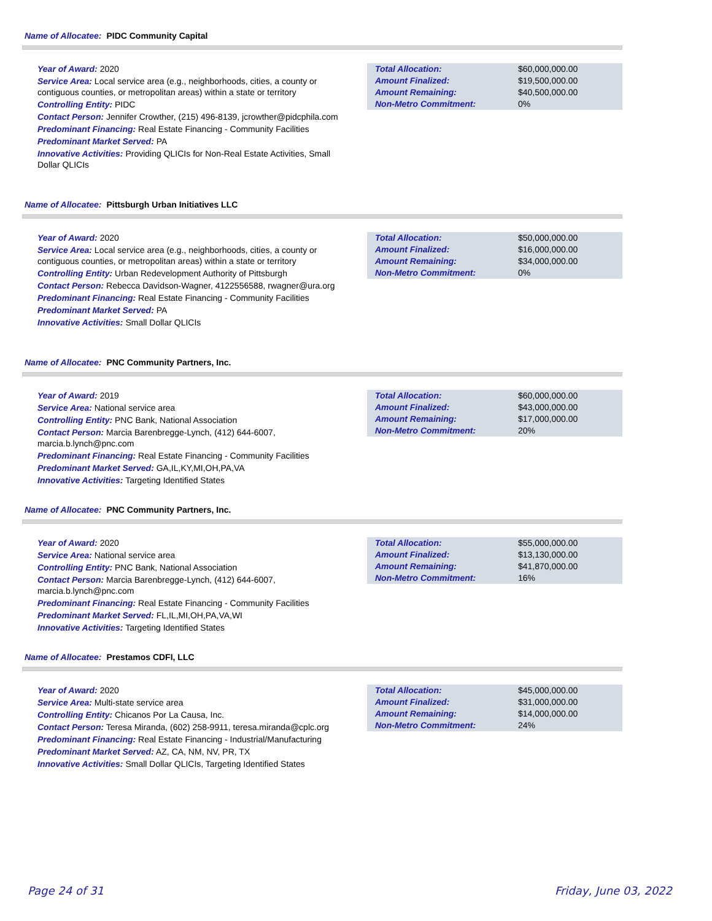Name of Allocatee: PIDC Community Capital
Year of Award: 2020
Service Area: Local service area (e.g., neighborhoods, cities, a county or contiguous counties, or metropolitan areas) within a state or territory
Controlling Entity: PIDC
Contact Person: Jennifer Crowther, (215) 496-8139, jcrowther@pidcphila.com
Predominant Financing: Real Estate Financing - Community Facilities
Predominant Market Served: PA
Innovative Activities: Providing QLICIs for Non-Real Estate Activities, Small Dollar QLICIs
| Total Allocation: | $60,000,000.00 |
| Amount Finalized: | $19,500,000.00 |
| Amount Remaining: | $40,500,000.00 |
| Non-Metro Commitment: | 0% |
Name of Allocatee: Pittsburgh Urban Initiatives LLC
Year of Award: 2020
Service Area: Local service area (e.g., neighborhoods, cities, a county or contiguous counties, or metropolitan areas) within a state or territory
Controlling Entity: Urban Redevelopment Authority of Pittsburgh
Contact Person: Rebecca Davidson-Wagner, 4122556588, rwagner@ura.org
Predominant Financing: Real Estate Financing - Community Facilities
Predominant Market Served: PA
Innovative Activities: Small Dollar QLICIs
| Total Allocation: | $50,000,000.00 |
| Amount Finalized: | $16,000,000.00 |
| Amount Remaining: | $34,000,000.00 |
| Non-Metro Commitment: | 0% |
Name of Allocatee: PNC Community Partners, Inc.
Year of Award: 2019
Service Area: National service area
Controlling Entity: PNC Bank, National Association
Contact Person: Marcia Barenbregge-Lynch, (412) 644-6007, marcia.b.lynch@pnc.com
Predominant Financing: Real Estate Financing - Community Facilities
Predominant Market Served: GA,IL,KY,MI,OH,PA,VA
Innovative Activities: Targeting Identified States
| Total Allocation: | $60,000,000.00 |
| Amount Finalized: | $43,000,000.00 |
| Amount Remaining: | $17,000,000.00 |
| Non-Metro Commitment: | 20% |
Name of Allocatee: PNC Community Partners, Inc.
Year of Award: 2020
Service Area: National service area
Controlling Entity: PNC Bank, National Association
Contact Person: Marcia Barenbregge-Lynch, (412) 644-6007, marcia.b.lynch@pnc.com
Predominant Financing: Real Estate Financing - Community Facilities
Predominant Market Served: FL,IL,MI,OH,PA,VA,WI
Innovative Activities: Targeting Identified States
| Total Allocation: | $55,000,000.00 |
| Amount Finalized: | $13,130,000.00 |
| Amount Remaining: | $41,870,000.00 |
| Non-Metro Commitment: | 16% |
Name of Allocatee: Prestamos CDFI, LLC
Year of Award: 2020
Service Area: Multi-state service area
Controlling Entity: Chicanos Por La Causa, Inc.
Contact Person: Teresa Miranda, (602) 258-9911, teresa.miranda@cplc.org
Predominant Financing: Real Estate Financing - Industrial/Manufacturing
Predominant Market Served: AZ, CA, NM, NV, PR, TX
Innovative Activities: Small Dollar QLICIs, Targeting Identified States
| Total Allocation: | $45,000,000.00 |
| Amount Finalized: | $31,000,000.00 |
| Amount Remaining: | $14,000,000.00 |
| Non-Metro Commitment: | 24% |
Page 24 of 31 Friday, June 03, 2022